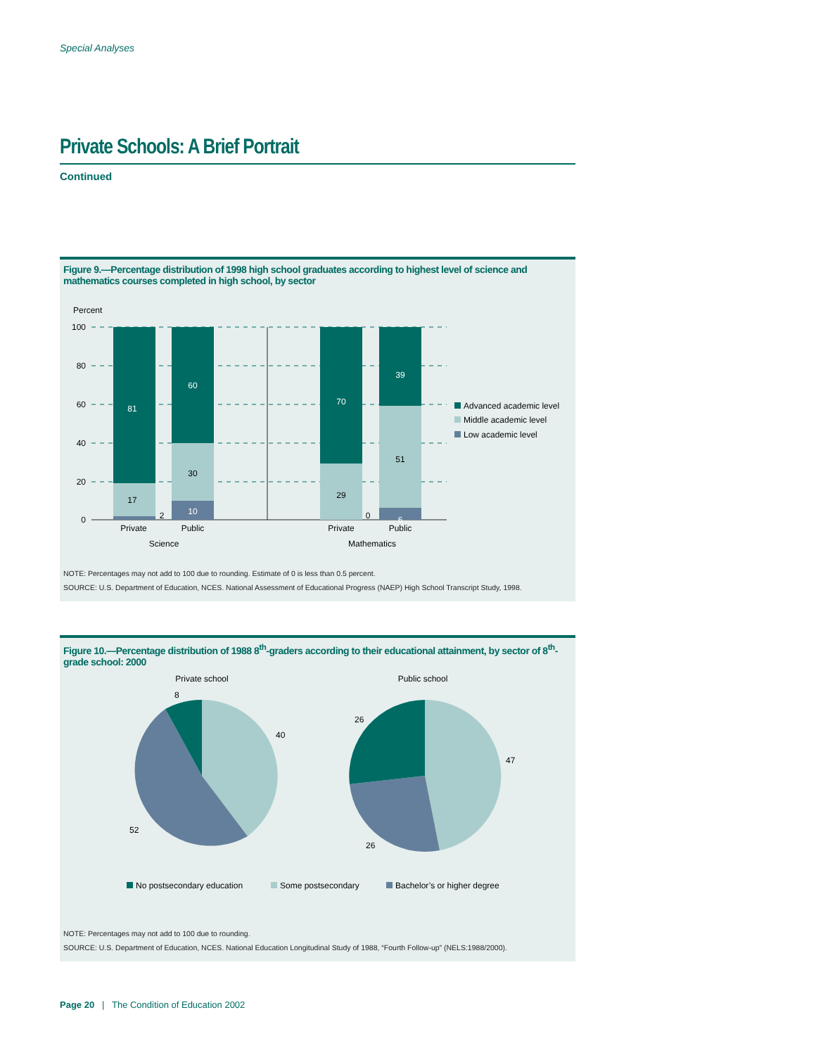Special Analyses
Private Schools: A Brief Portrait
Continued
Figure 9.—Percentage distribution of 1998 high school graduates according to highest level of science and mathematics courses completed in high school, by sector
Percent
100
80
60
40
20
0
81
60
70
39
10
6
17
2
30
29
0
51
Private
Public
Science
Private
Public
Mathematics
Advanced academic level
Middle academic level
Low academic level
NOTE: Percentages may not add to 100 due to rounding. Estimate of 0 is less than 0.5 percent.
SOURCE: U.S. Department of Education, NCES. National Assessment of Educational Progress (NAEP) High School Transcript Study, 1998.
Figure 10.—Percentage distribution of 1988 8<sup>th</sup>-graders according to their educational attainment, by sector of 8<sup>th</sup>-grade school: 2000
Private school
Public school
8
40
52
26
47
26
No postsecondary education
Some postsecondary
Bachelor’s or higher degree
NOTE: Percentages may not add to 100 due to rounding.
SOURCE: U.S. Department of Education, NCES. National Education Longitudinal Study of 1988, “Fourth Follow-up” (NELS:1988/2000).
Page 20 | The Condition of Education 2002